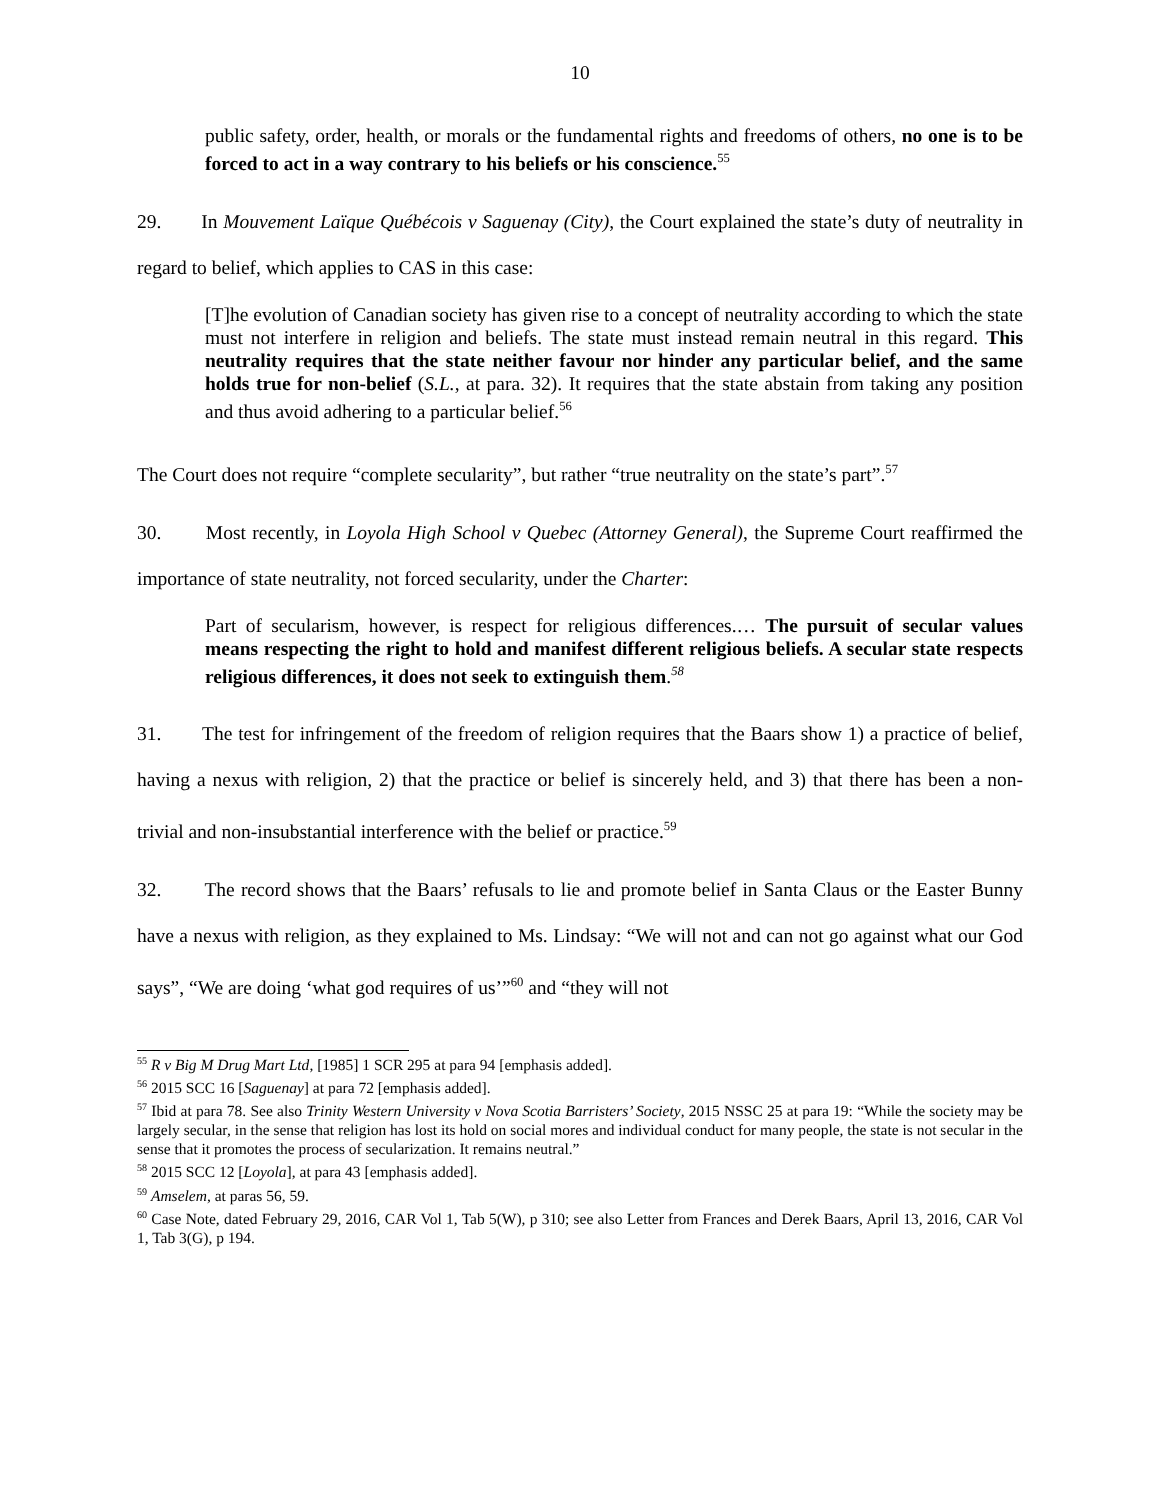10
public safety, order, health, or morals or the fundamental rights and freedoms of others, no one is to be forced to act in a way contrary to his beliefs or his conscience.<sup>55</sup>
29. In Mouvement Laïque Québécois v Saguenay (City), the Court explained the state’s duty of neutrality in regard to belief, which applies to CAS in this case:
[T]he evolution of Canadian society has given rise to a concept of neutrality according to which the state must not interfere in religion and beliefs. The state must instead remain neutral in this regard. This neutrality requires that the state neither favour nor hinder any particular belief, and the same holds true for non-belief (S.L., at para. 32). It requires that the state abstain from taking any position and thus avoid adhering to a particular belief.<sup>56</sup>
The Court does not require “complete secularity”, but rather “true neutrality on the state’s part”.<sup>57</sup>
30. Most recently, in Loyola High School v Quebec (Attorney General), the Supreme Court reaffirmed the importance of state neutrality, not forced secularity, under the Charter:
Part of secularism, however, is respect for religious differences.… The pursuit of secular values means respecting the right to hold and manifest different religious beliefs. A secular state respects religious differences, it does not seek to extinguish them.<sup>58</sup>
31. The test for infringement of the freedom of religion requires that the Baars show 1) a practice of belief, having a nexus with religion, 2) that the practice or belief is sincerely held, and 3) that there has been a non-trivial and non-insubstantial interference with the belief or practice.<sup>59</sup>
32. The record shows that the Baars’ refusals to lie and promote belief in Santa Claus or the Easter Bunny have a nexus with religion, as they explained to Ms. Lindsay: “We will not and can not go against what our God says”, “We are doing ‘what god requires of us’”<sup>60</sup> and “they will not
<sup>55</sup> R v Big M Drug Mart Ltd, [1985] 1 SCR 295 at para 94 [emphasis added].
<sup>56</sup> 2015 SCC 16 [Saguenay] at para 72 [emphasis added].
<sup>57</sup> Ibid at para 78. See also Trinity Western University v Nova Scotia Barristers’ Society, 2015 NSSC 25 at para 19: “While the society may be largely secular, in the sense that religion has lost its hold on social mores and individual conduct for many people, the state is not secular in the sense that it promotes the process of secularization. It remains neutral.”
<sup>58</sup> 2015 SCC 12 [Loyola], at para 43 [emphasis added].
<sup>59</sup> Amselem, at paras 56, 59.
<sup>60</sup> Case Note, dated February 29, 2016, CAR Vol 1, Tab 5(W), p 310; see also Letter from Frances and Derek Baars, April 13, 2016, CAR Vol 1, Tab 3(G), p 194.